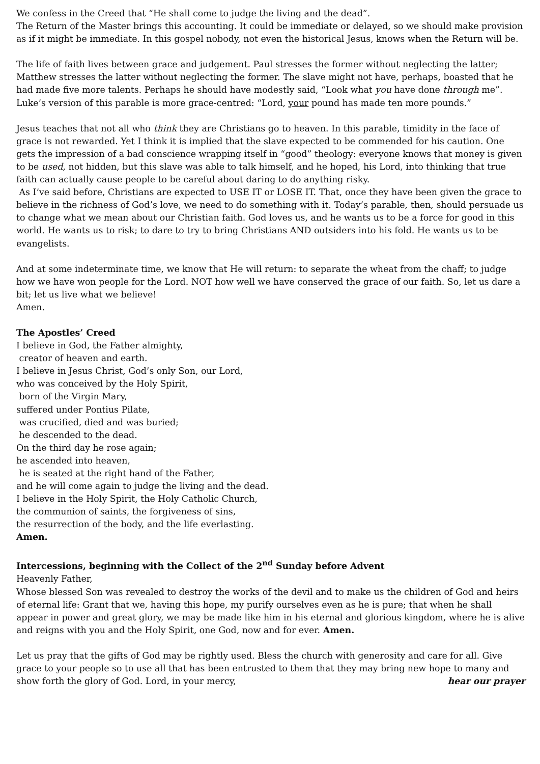We confess in the Creed that “He shall come to judge the living and the dead”.
The Return of the Master brings this accounting. It could be immediate or delayed, so we should make provision as if it might be immediate. In this gospel nobody, not even the historical Jesus, knows when the Return will be.
The life of faith lives between grace and judgement. Paul stresses the former without neglecting the latter; Matthew stresses the latter without neglecting the former. The slave might not have, perhaps, boasted that he had made five more talents. Perhaps he should have modestly said, “Look what you have done through me”. Luke’s version of this parable is more grace-centred: “Lord, your pound has made ten more pounds.”
Jesus teaches that not all who think they are Christians go to heaven. In this parable, timidity in the face of grace is not rewarded. Yet I think it is implied that the slave expected to be commended for his caution. One gets the impression of a bad conscience wrapping itself in “good” theology: everyone knows that money is given to be used, not hidden, but this slave was able to talk himself, and he hoped, his Lord, into thinking that true faith can actually cause people to be careful about daring to do anything risky.
As I’ve said before, Christians are expected to USE IT or LOSE IT. That, once they have been given the grace to believe in the richness of God’s love, we need to do something with it. Today’s parable, then, should persuade us to change what we mean about our Christian faith. God loves us, and he wants us to be a force for good in this world. He wants us to risk; to dare to try to bring Christians AND outsiders into his fold. He wants us to be evangelists.
And at some indeterminate time, we know that He will return: to separate the wheat from the chaff; to judge how we have won people for the Lord. NOT how well we have conserved the grace of our faith. So, let us dare a bit; let us live what we believe!
Amen.
The Apostles’ Creed
I believe in God, the Father almighty,
creator of heaven and earth.
I believe in Jesus Christ, God’s only Son, our Lord,
who was conceived by the Holy Spirit,
born of the Virgin Mary,
suffered under Pontius Pilate,
was crucified, died and was buried;
he descended to the dead.
On the third day he rose again;
he ascended into heaven,
he is seated at the right hand of the Father,
and he will come again to judge the living and the dead.
I believe in the Holy Spirit, the Holy Catholic Church,
the communion of saints, the forgiveness of sins,
the resurrection of the body, and the life everlasting.
Amen.
Intercessions, beginning with the Collect of the 2<sup>nd</sup> Sunday before Advent
Heavenly Father,
Whose blessed Son was revealed to destroy the works of the devil and to make us the children of God and heirs of eternal life: Grant that we, having this hope, my purify ourselves even as he is pure; that when he shall appear in power and great glory, we may be made like him in his eternal and glorious kingdom, where he is alive and reigns with you and the Holy Spirit, one God, now and for ever. Amen.
Let us pray that the gifts of God may be rightly used. Bless the church with generosity and care for all. Give grace to your people so to use all that has been entrusted to them that they may bring new hope to many and
show forth the glory of God. Lord, in your mercy, hear our prayer